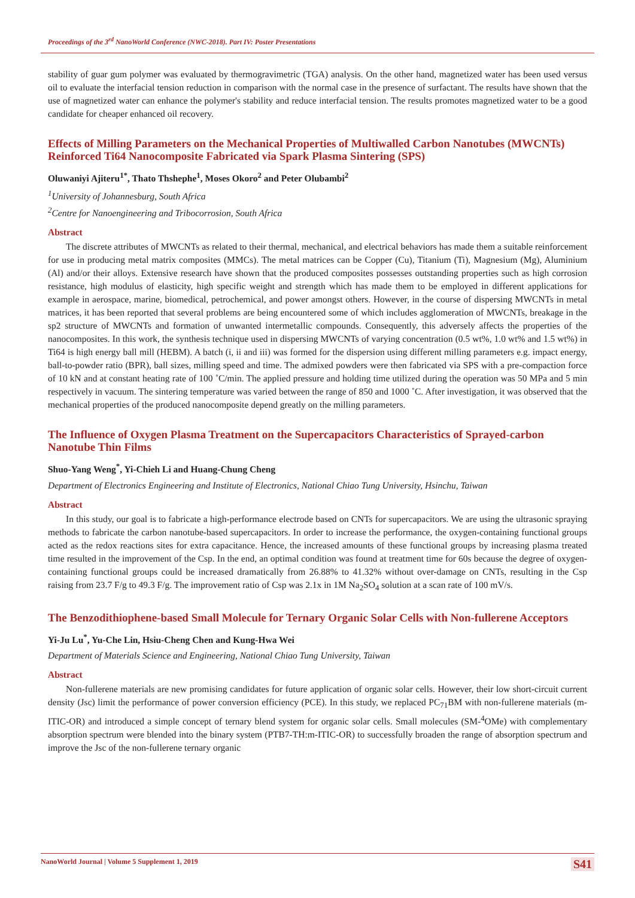Proceedings of the 3<sup>rd</sup> NanoWorld Conference (NWC-2018). Part IV: Poster Presentations
stability of guar gum polymer was evaluated by thermogravimetric (TGA) analysis. On the other hand, magnetized water has been used versus oil to evaluate the interfacial tension reduction in comparison with the normal case in the presence of surfactant. The results have shown that the use of magnetized water can enhance the polymer's stability and reduce interfacial tension. The results promotes magnetized water to be a good candidate for cheaper enhanced oil recovery.
Effects of Milling Parameters on the Mechanical Properties of Multiwalled Carbon Nanotubes (MWCNTs) Reinforced Ti64 Nanocomposite Fabricated via Spark Plasma Sintering (SPS)
Oluwaniyi Ajiteru<sup>1*</sup>, Thato Thshephe<sup>1</sup>, Moses Okoro<sup>2</sup> and Peter Olubambi<sup>2</sup>
<sup>1</sup> University of Johannesburg, South Africa
<sup>2</sup> Centre for Nanoengineering and Tribocorrosion, South Africa
Abstract
The discrete attributes of MWCNTs as related to their thermal, mechanical, and electrical behaviors has made them a suitable reinforcement for use in producing metal matrix composites (MMCs). The metal matrices can be Copper (Cu), Titanium (Ti), Magnesium (Mg), Aluminium (Al) and/or their alloys. Extensive research have shown that the produced composites possesses outstanding properties such as high corrosion resistance, high modulus of elasticity, high specific weight and strength which has made them to be employed in different applications for example in aerospace, marine, biomedical, petrochemical, and power amongst others. However, in the course of dispersing MWCNTs in metal matrices, it has been reported that several problems are being encountered some of which includes agglomeration of MWCNTs, breakage in the sp2 structure of MWCNTs and formation of unwanted intermetallic compounds. Consequently, this adversely affects the properties of the nanocomposites. In this work, the synthesis technique used in dispersing MWCNTs of varying concentration (0.5 wt%, 1.0 wt% and 1.5 wt%) in Ti64 is high energy ball mill (HEBM). A batch (i, ii and iii) was formed for the dispersion using different milling parameters e.g. impact energy, ball-to-powder ratio (BPR), ball sizes, milling speed and time. The admixed powders were then fabricated via SPS with a pre-compaction force of 10 kN and at constant heating rate of 100 ˚C/min. The applied pressure and holding time utilized during the operation was 50 MPa and 5 min respectively in vacuum. The sintering temperature was varied between the range of 850 and 1000 ˚C. After investigation, it was observed that the mechanical properties of the produced nanocomposite depend greatly on the milling parameters.
The Influence of Oxygen Plasma Treatment on the Supercapacitors Characteristics of Sprayed-carbon Nanotube Thin Films
Shuo-Yang Weng<sup>*</sup>, Yi-Chieh Li and Huang-Chung Cheng
Department of Electronics Engineering and Institute of Electronics, National Chiao Tung University, Hsinchu, Taiwan
Abstract
In this study, our goal is to fabricate a high-performance electrode based on CNTs for supercapacitors. We are using the ultrasonic spraying methods to fabricate the carbon nanotube-based supercapacitors. In order to increase the performance, the oxygen-containing functional groups acted as the redox reactions sites for extra capacitance. Hence, the increased amounts of these functional groups by increasing plasma treated time resulted in the improvement of the Csp. In the end, an optimal condition was found at treatment time for 60s because the degree of oxygen-containing functional groups could be increased dramatically from 26.88% to 41.32% without over-damage on CNTs, resulting in the Csp raising from 23.7 F/g to 49.3 F/g. The improvement ratio of Csp was 2.1x in 1M Na<sub>2</sub>SO<sub>4</sub> solution at a scan rate of 100 mV/s.
The Benzodithiophene-based Small Molecule for Ternary Organic Solar Cells with Non-fullerene Acceptors
Yi-Ju Lu<sup>*</sup>, Yu-Che Lin, Hsiu-Cheng Chen and Kung-Hwa Wei
Department of Materials Science and Engineering, National Chiao Tung University, Taiwan
Abstract
Non-fullerene materials are new promising candidates for future application of organic solar cells. However, their low short-circuit current density (Jsc) limit the performance of power conversion efficiency (PCE). In this study, we replaced PC<sub>71</sub>BM with non-fullerene materials (m-ITIC-OR) and introduced a simple concept of ternary blend system for organic solar cells. Small molecules (SM-<sup>4</sup>OMe) with complementary absorption spectrum were blended into the binary system (PTB7-TH:m-ITIC-OR) to successfully broaden the range of absorption spectrum and improve the Jsc of the non-fullerene ternary organic
NanoWorld Journal | Volume 5 Supplement 1, 2019 S41